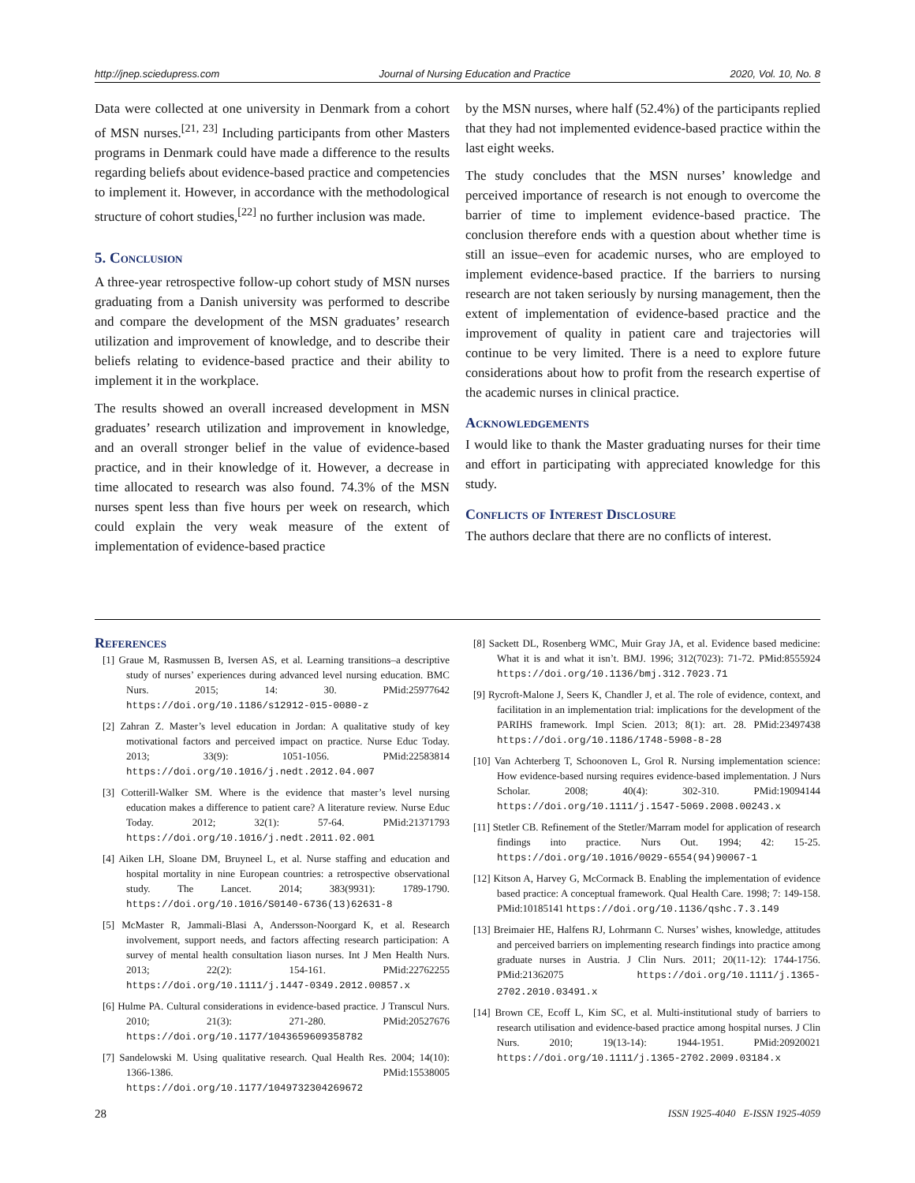http://jnep.sciedupress.com Journal of Nursing Education and Practice 2020, Vol. 10, No. 8
Data were collected at one university in Denmark from a cohort of MSN nurses.<sup>[21, 23]</sup> Including participants from other Masters programs in Denmark could have made a difference to the results regarding beliefs about evidence-based practice and competencies to implement it. However, in accordance with the methodological structure of cohort studies,<sup>[22]</sup> no further inclusion was made.
5. Conclusion
A three-year retrospective follow-up cohort study of MSN nurses graduating from a Danish university was performed to describe and compare the development of the MSN graduates’ research utilization and improvement of knowledge, and to describe their beliefs relating to evidence-based practice and their ability to implement it in the workplace.
The results showed an overall increased development in MSN graduates’ research utilization and improvement in knowledge, and an overall stronger belief in the value of evidence-based practice, and in their knowledge of it. However, a decrease in time allocated to research was also found. 74.3% of the MSN nurses spent less than five hours per week on research, which could explain the very weak measure of the extent of implementation of evidence-based practice
by the MSN nurses, where half (52.4%) of the participants replied that they had not implemented evidence-based practice within the last eight weeks.
The study concludes that the MSN nurses’ knowledge and perceived importance of research is not enough to overcome the barrier of time to implement evidence-based practice. The conclusion therefore ends with a question about whether time is still an issue–even for academic nurses, who are employed to implement evidence-based practice. If the barriers to nursing research are not taken seriously by nursing management, then the extent of implementation of evidence-based practice and the improvement of quality in patient care and trajectories will continue to be very limited. There is a need to explore future considerations about how to profit from the research expertise of the academic nurses in clinical practice.
Acknowledgements
I would like to thank the Master graduating nurses for their time and effort in participating with appreciated knowledge for this study.
Conflicts of Interest Disclosure
The authors declare that there are no conflicts of interest.
References
[1] Graue M, Rasmussen B, Iversen AS, et al. Learning transitions–a descriptive study of nurses’ experiences during advanced level nursing education. BMC Nurs. 2015; 14: 30. PMid:25977642 https://doi.org/10.1186/s12912-015-0080-z
[2] Zahran Z. Master’s level education in Jordan: A qualitative study of key motivational factors and perceived impact on practice. Nurse Educ Today. 2013; 33(9): 1051-1056. PMid:22583814 https://doi.org/10.1016/j.nedt.2012.04.007
[3] Cotterill-Walker SM. Where is the evidence that master’s level nursing education makes a difference to patient care? A literature review. Nurse Educ Today. 2012; 32(1): 57-64. PMid:21371793 https://doi.org/10.1016/j.nedt.2011.02.001
[4] Aiken LH, Sloane DM, Bruyneel L, et al. Nurse staffing and education and hospital mortality in nine European countries: a retrospective observational study. The Lancet. 2014; 383(9931): 1789-1790. https://doi.org/10.1016/S0140-6736(13)62631-8
[5] McMaster R, Jammali-Blasi A, Andersson-Noorgard K, et al. Research involvement, support needs, and factors affecting research participation: A survey of mental health consultation liason nurses. Int J Men Health Nurs. 2013; 22(2): 154-161. PMid:22762255 https://doi.org/10.1111/j.1447-0349.2012.00857.x
[6] Hulme PA. Cultural considerations in evidence-based practice. J Transcul Nurs. 2010; 21(3): 271-280. PMid:20527676 https://doi.org/10.1177/1043659609358782
[7] Sandelowski M. Using qualitative research. Qual Health Res. 2004; 14(10): 1366-1386. PMid:15538005 https://doi.org/10.1177/1049732304269672
[8] Sackett DL, Rosenberg WMC, Muir Gray JA, et al. Evidence based medicine: What it is and what it isn’t. BMJ. 1996; 312(7023): 71-72. PMid:8555924 https://doi.org/10.1136/bmj.312.7023.71
[9] Rycroft-Malone J, Seers K, Chandler J, et al. The role of evidence, context, and facilitation in an implementation trial: implications for the development of the PARIHS framework. Impl Scien. 2013; 8(1): art. 28. PMid:23497438 https://doi.org/10.1186/1748-5908-8-28
[10] Van Achterberg T, Schoonoven L, Grol R. Nursing implementation science: How evidence-based nursing requires evidence-based implementation. J Nurs Scholar. 2008; 40(4): 302-310. PMid:19094144 https://doi.org/10.1111/j.1547-5069.2008.00243.x
[11] Stetler CB. Refinement of the Stetler/Marram model for application of research findings into practice. Nurs Out. 1994; 42: 15-25. https://doi.org/10.1016/0029-6554(94)90067-1
[12] Kitson A, Harvey G, McCormack B. Enabling the implementation of evidence based practice: A conceptual framework. Qual Health Care. 1998; 7: 149-158. PMid:10185141 https://doi.org/10.1136/qshc.7.3.149
[13] Breimaier HE, Halfens RJ, Lohrmann C. Nurses’ wishes, knowledge, attitudes and perceived barriers on implementing research findings into practice among graduate nurses in Austria. J Clin Nurs. 2011; 20(11-12): 1744-1756. PMid:21362075 https://doi.org/10.1111/j.1365-2702.2010.03491.x
[14] Brown CE, Ecoff L, Kim SC, et al. Multi-institutional study of barriers to research utilisation and evidence-based practice among hospital nurses. J Clin Nurs. 2010; 19(13-14): 1944-1951. PMid:20920021 https://doi.org/10.1111/j.1365-2702.2009.03184.x
28 ISSN 1925-4040 E-ISSN 1925-4059